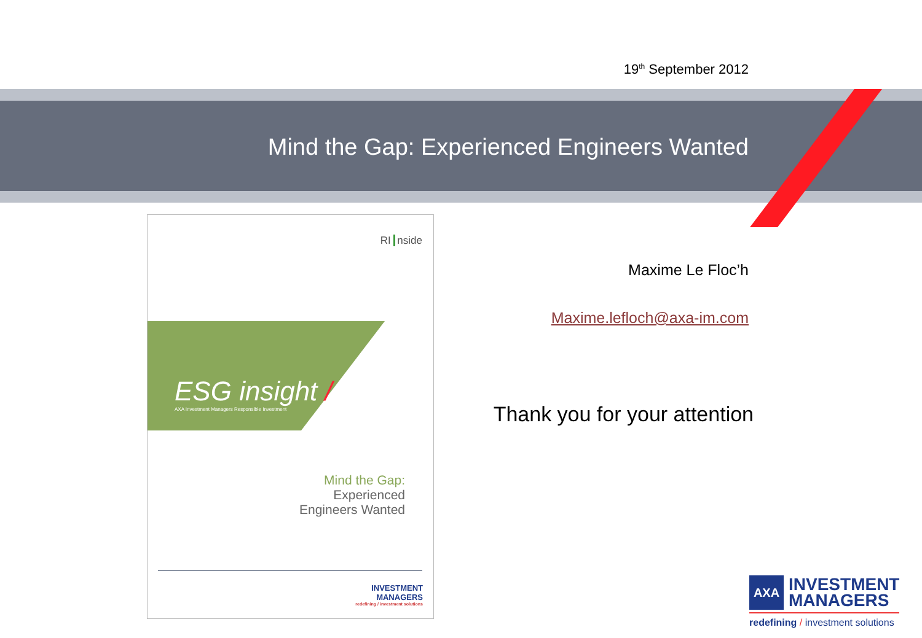19<sup>th</sup> September 2012
Mind the Gap: Experienced Engineers Wanted
RI nside
ESG insight /
AXA Investment Managers Responsible Investment
Mind the Gap:
Experienced
Engineers Wanted
INVESTMENT
MANAGERS
redefining / investment solutions
Maxime Le Floc’h
Maxime.lefloch@axa-im.com
Thank you for your attention
AXA
INVESTMENT
MANAGERS
redefining / investment solutions